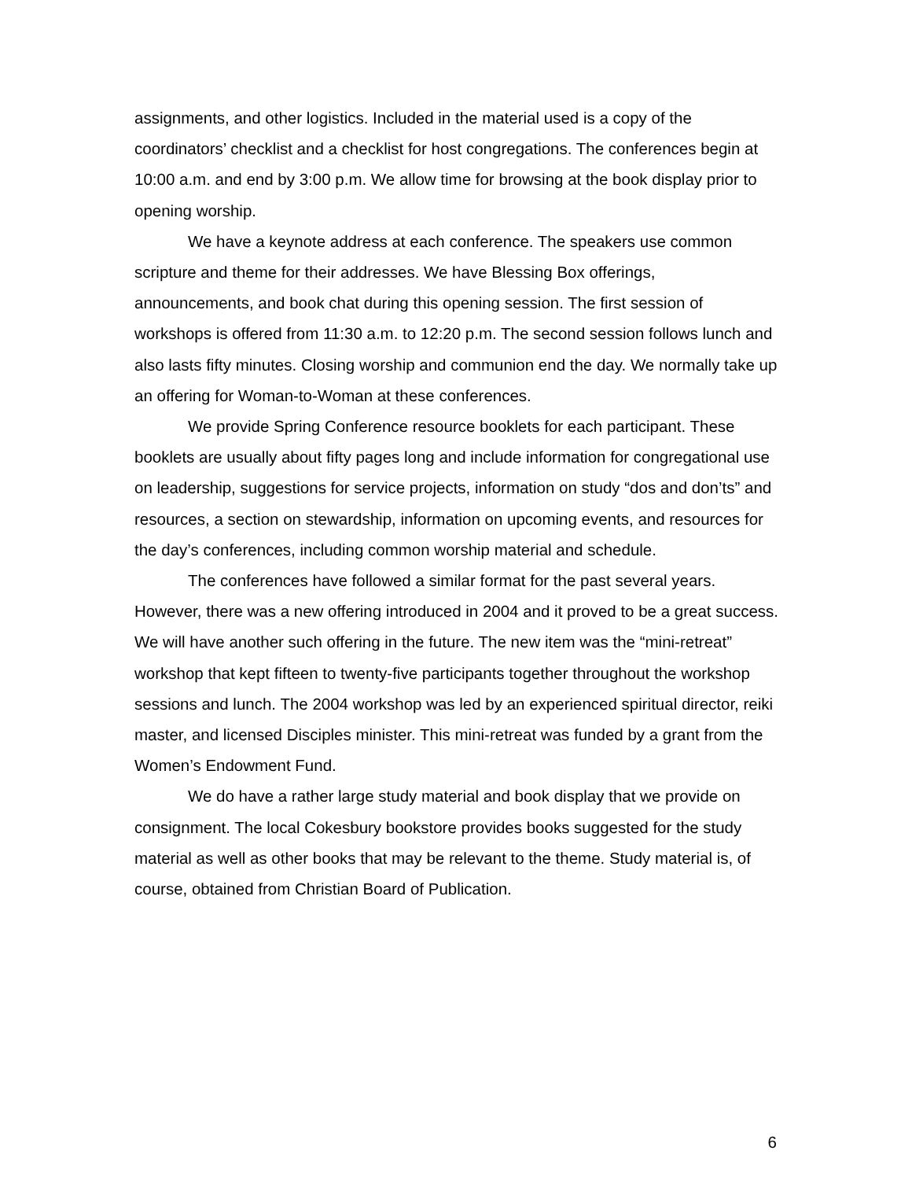assignments, and other logistics. Included in the material used is a copy of the coordinators’ checklist and a checklist for host congregations. The conferences begin at 10:00 a.m. and end by 3:00 p.m. We allow time for browsing at the book display prior to opening worship.
We have a keynote address at each conference. The speakers use common scripture and theme for their addresses. We have Blessing Box offerings, announcements, and book chat during this opening session. The first session of workshops is offered from 11:30 a.m. to 12:20 p.m. The second session follows lunch and also lasts fifty minutes. Closing worship and communion end the day. We normally take up an offering for Woman-to-Woman at these conferences.
We provide Spring Conference resource booklets for each participant. These booklets are usually about fifty pages long and include information for congregational use on leadership, suggestions for service projects, information on study “dos and don’ts” and resources, a section on stewardship, information on upcoming events, and resources for the day’s conferences, including common worship material and schedule.
The conferences have followed a similar format for the past several years. However, there was a new offering introduced in 2004 and it proved to be a great success. We will have another such offering in the future. The new item was the “mini-retreat” workshop that kept fifteen to twenty-five participants together throughout the workshop sessions and lunch. The 2004 workshop was led by an experienced spiritual director, reiki master, and licensed Disciples minister. This mini-retreat was funded by a grant from the Women’s Endowment Fund.
We do have a rather large study material and book display that we provide on consignment. The local Cokesbury bookstore provides books suggested for the study material as well as other books that may be relevant to the theme. Study material is, of course, obtained from Christian Board of Publication.
6